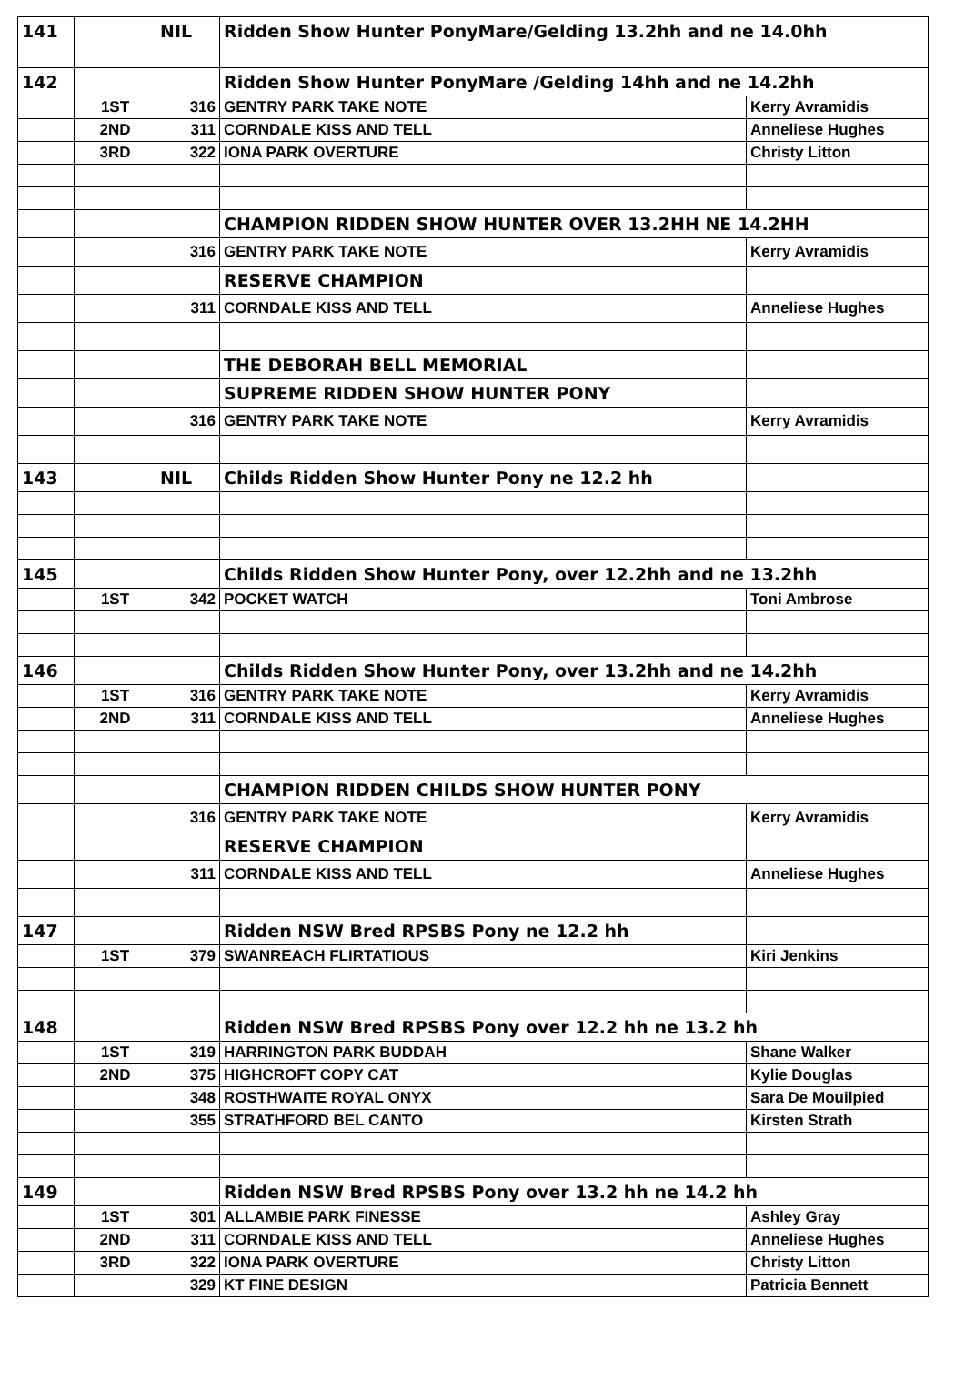| 141 | | NIL | Ridden Show Hunter PonyMare/Gelding 13.2hh and ne 14.0hh | |
| 142 | | | Ridden Show Hunter PonyMare /Gelding 14hh and ne 14.2hh | |
| | 1ST | 316 | GENTRY PARK TAKE NOTE | Kerry Avramidis |
| | 2ND | 311 | CORNDALE KISS AND TELL | Anneliese Hughes |
| | 3RD | 322 | IONA PARK OVERTURE | Christy Litton |
| | | | CHAMPION RIDDEN SHOW HUNTER OVER 13.2HH NE 14.2HH | |
| | | 316 | GENTRY PARK TAKE NOTE | Kerry Avramidis |
| | | | RESERVE CHAMPION | |
| | | 311 | CORNDALE KISS AND TELL | Anneliese Hughes |
| | | | THE DEBORAH BELL MEMORIAL | |
| | | | SUPREME RIDDEN SHOW HUNTER PONY | |
| | | 316 | GENTRY PARK TAKE NOTE | Kerry Avramidis |
| 143 | | NIL | Childs Ridden Show Hunter Pony ne 12.2 hh | |
| 145 | | | Childs Ridden Show Hunter Pony, over 12.2hh and ne 13.2hh | |
| | 1ST | 342 | POCKET WATCH | Toni Ambrose |
| 146 | | | Childs Ridden Show Hunter Pony, over 13.2hh and ne 14.2hh | |
| | 1ST | 316 | GENTRY PARK TAKE NOTE | Kerry Avramidis |
| | 2ND | 311 | CORNDALE KISS AND TELL | Anneliese Hughes |
| | | | CHAMPION RIDDEN CHILDS SHOW HUNTER PONY | |
| | | 316 | GENTRY PARK TAKE NOTE | Kerry Avramidis |
| | | | RESERVE CHAMPION | |
| | | 311 | CORNDALE KISS AND TELL | Anneliese Hughes |
| 147 | | | Ridden NSW Bred RPSBS Pony ne 12.2 hh | |
| | 1ST | 379 | SWANREACH FLIRTATIOUS | Kiri Jenkins |
| 148 | | | Ridden NSW Bred RPSBS Pony over 12.2 hh ne 13.2 hh | |
| | 1ST | 319 | HARRINGTON PARK BUDDAH | Shane Walker |
| | 2ND | 375 | HIGHCROFT COPY CAT | Kylie Douglas |
| | | 348 | ROSTHWAITE ROYAL ONYX | Sara De Mouilpied |
| | | 355 | STRATHFORD BEL CANTO | Kirsten Strath |
| 149 | | | Ridden NSW Bred RPSBS Pony over 13.2 hh ne 14.2 hh | |
| | 1ST | 301 | ALLAMBIE PARK FINESSE | Ashley Gray |
| | 2ND | 311 | CORNDALE KISS AND TELL | Anneliese Hughes |
| | 3RD | 322 | IONA PARK OVERTURE | Christy Litton |
| | | 329 | KT FINE DESIGN | Patricia Bennett |